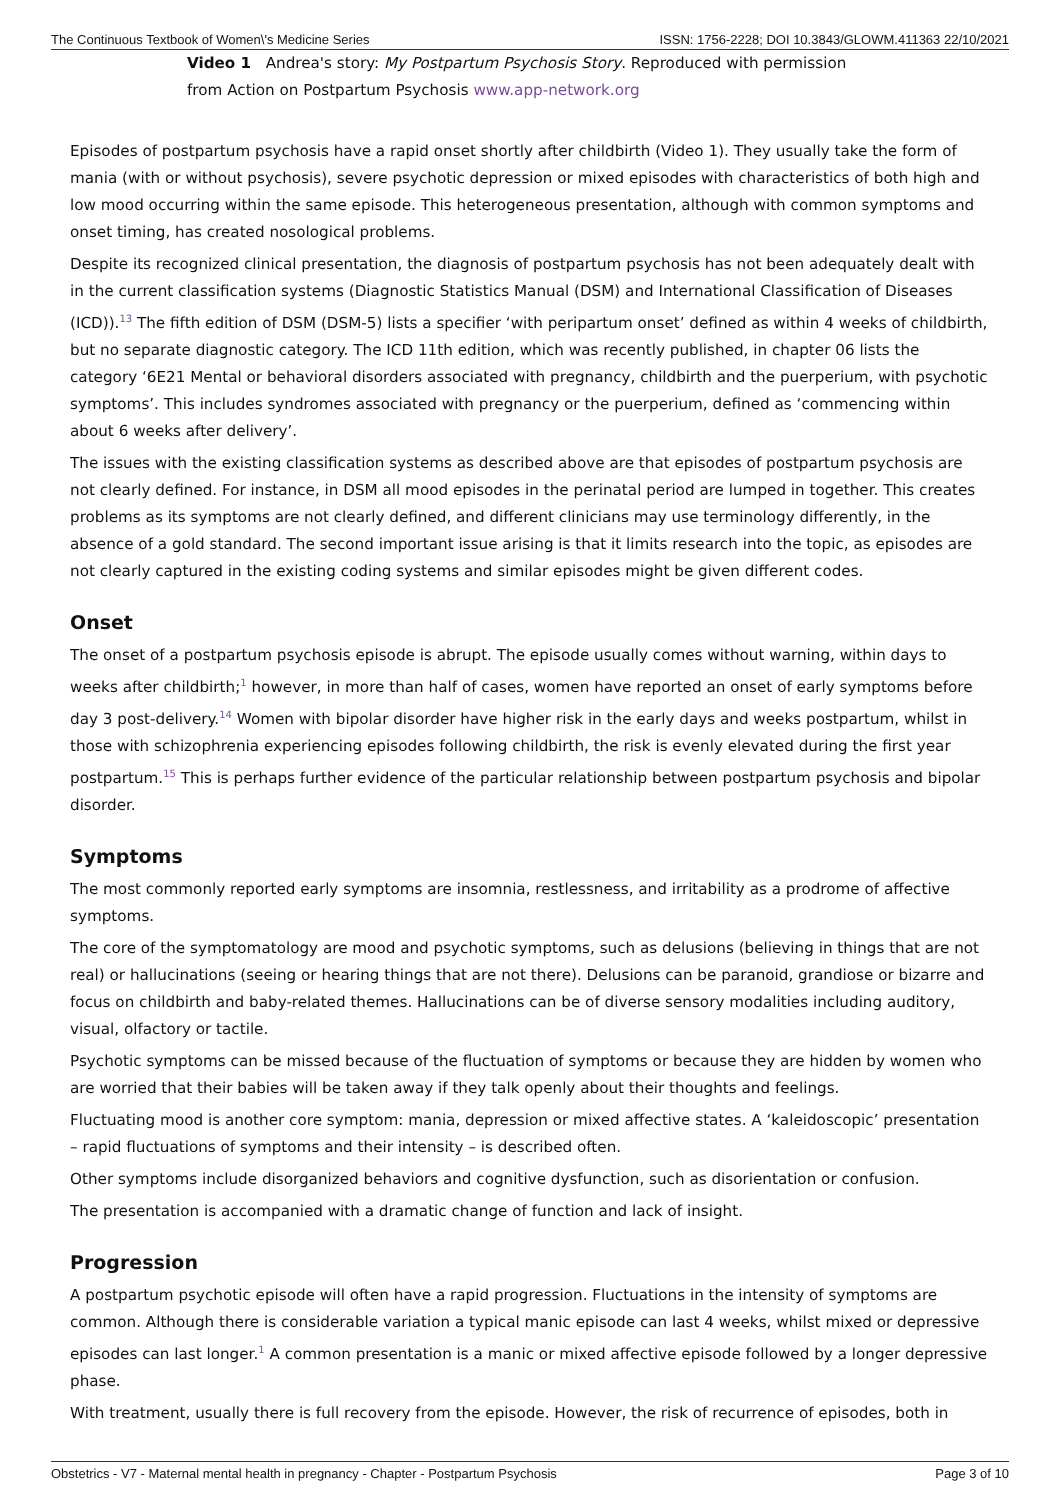The Continuous Textbook of Women\'s Medicine Series ISSN: 1756-2228; DOI 10.3843/GLOWM.411363 22/10/2021
Video 1 Andrea's story: My Postpartum Psychosis Story. Reproduced with permission from Action on Postpartum Psychosis www.app-network.org
Episodes of postpartum psychosis have a rapid onset shortly after childbirth (Video 1). They usually take the form of mania (with or without psychosis), severe psychotic depression or mixed episodes with characteristics of both high and low mood occurring within the same episode. This heterogeneous presentation, although with common symptoms and onset timing, has created nosological problems.
Despite its recognized clinical presentation, the diagnosis of postpartum psychosis has not been adequately dealt with in the current classification systems (Diagnostic Statistics Manual (DSM) and International Classification of Diseases (ICD)).<sup>13</sup> The fifth edition of DSM (DSM-5) lists a specifier ‘with peripartum onset’ defined as within 4 weeks of childbirth, but no separate diagnostic category. The ICD 11th edition, which was recently published, in chapter 06 lists the category ‘6E21 Mental or behavioral disorders associated with pregnancy, childbirth and the puerperium, with psychotic symptoms’. This includes syndromes associated with pregnancy or the puerperium, defined as ‘commencing within about 6 weeks after delivery’.
The issues with the existing classification systems as described above are that episodes of postpartum psychosis are not clearly defined. For instance, in DSM all mood episodes in the perinatal period are lumped in together. This creates problems as its symptoms are not clearly defined, and different clinicians may use terminology differently, in the absence of a gold standard. The second important issue arising is that it limits research into the topic, as episodes are not clearly captured in the existing coding systems and similar episodes might be given different codes.
Onset
The onset of a postpartum psychosis episode is abrupt. The episode usually comes without warning, within days to weeks after childbirth;<sup>1</sup> however, in more than half of cases, women have reported an onset of early symptoms before day 3 post-delivery.<sup>14</sup> Women with bipolar disorder have higher risk in the early days and weeks postpartum, whilst in those with schizophrenia experiencing episodes following childbirth, the risk is evenly elevated during the first year postpartum.<sup>15</sup> This is perhaps further evidence of the particular relationship between postpartum psychosis and bipolar disorder.
Symptoms
The most commonly reported early symptoms are insomnia, restlessness, and irritability as a prodrome of affective symptoms.
The core of the symptomatology are mood and psychotic symptoms, such as delusions (believing in things that are not real) or hallucinations (seeing or hearing things that are not there). Delusions can be paranoid, grandiose or bizarre and focus on childbirth and baby-related themes. Hallucinations can be of diverse sensory modalities including auditory, visual, olfactory or tactile.
Psychotic symptoms can be missed because of the fluctuation of symptoms or because they are hidden by women who are worried that their babies will be taken away if they talk openly about their thoughts and feelings.
Fluctuating mood is another core symptom: mania, depression or mixed affective states. A ‘kaleidoscopic’ presentation – rapid fluctuations of symptoms and their intensity – is described often.
Other symptoms include disorganized behaviors and cognitive dysfunction, such as disorientation or confusion.
The presentation is accompanied with a dramatic change of function and lack of insight.
Progression
A postpartum psychotic episode will often have a rapid progression. Fluctuations in the intensity of symptoms are common. Although there is considerable variation a typical manic episode can last 4 weeks, whilst mixed or depressive episodes can last longer.<sup>1</sup> A common presentation is a manic or mixed affective episode followed by a longer depressive phase.
With treatment, usually there is full recovery from the episode. However, the risk of recurrence of episodes, both in
Obstetrics - V7 - Maternal mental health in pregnancy - Chapter - Postpartum Psychosis Page 3 of 10